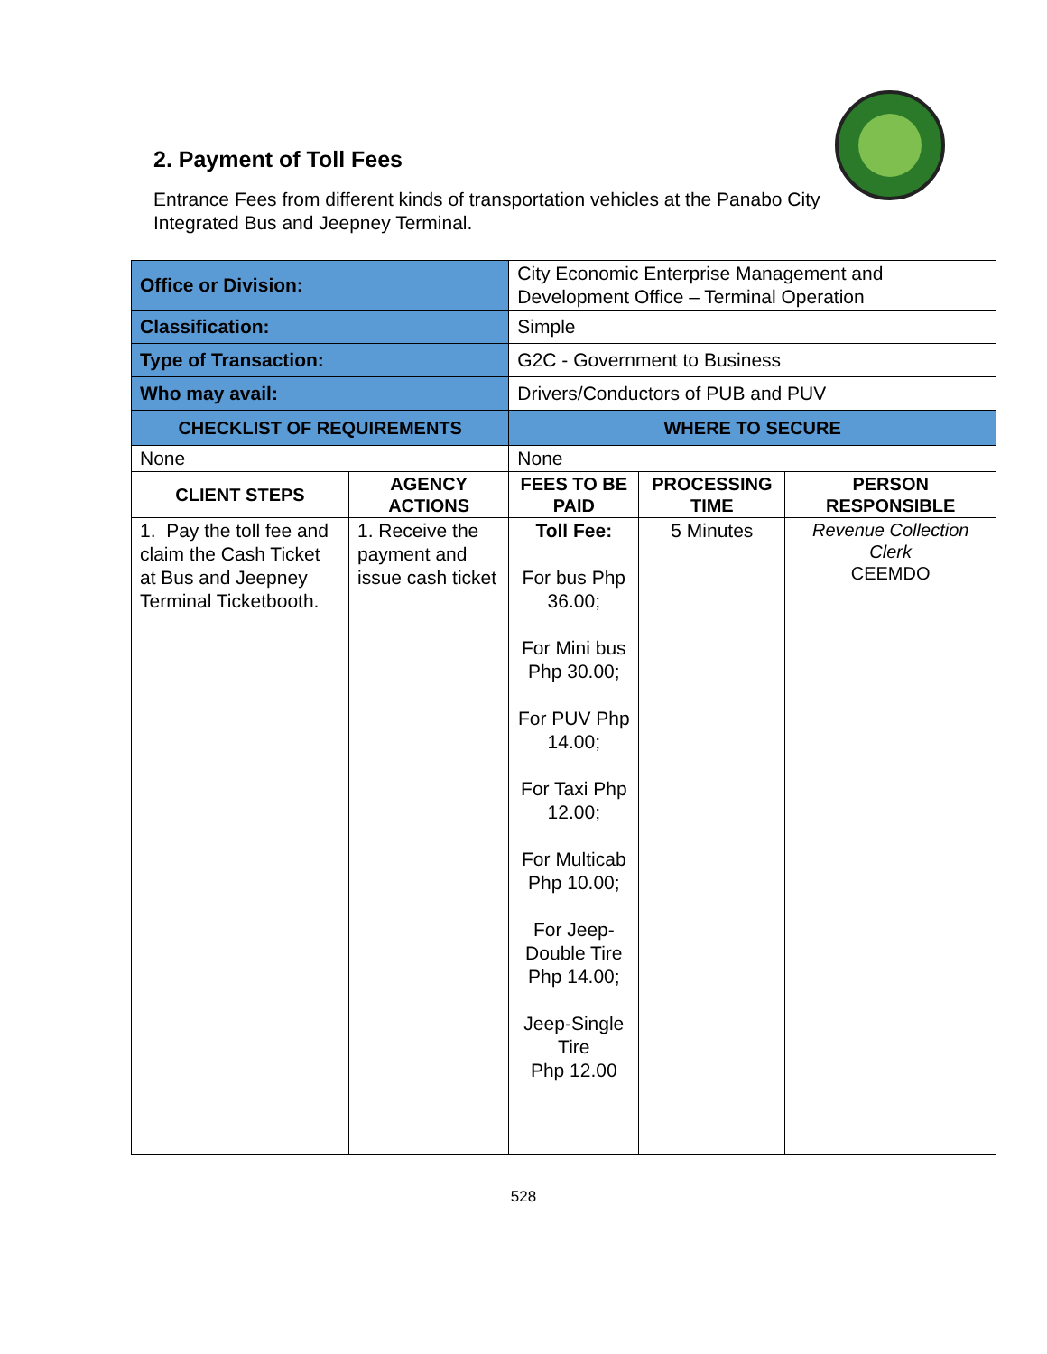2. Payment of Toll Fees
Entrance Fees from different kinds of transportation vehicles at the Panabo City Integrated Bus and Jeepney Terminal.
| Office or Division: | | City Economic Enterprise Management and Development Office – Terminal Operation | | | |
| Classification: | | Simple | | | |
| Type of Transaction: | | G2C - Government to Business | | | |
| Who may avail: | | Drivers/Conductors of PUB and PUV | | | |
| CHECKLIST OF REQUIREMENTS | | | WHERE TO SECURE | | |
| None | | | None | | |
| CLIENT STEPS | AGENCY ACTIONS | | FEES TO BE PAID | PROCESSING TIME | PERSON RESPONSIBLE |
| 1. Pay the toll fee and claim the Cash Ticket at Bus and Jeepney Terminal Ticketbooth. | 1. Receive the payment and issue cash ticket | | Toll Fee: For bus Php 36.00; For Mini bus Php 30.00; For PUV Php 14.00; For Taxi Php 12.00; For Multicab Php 10.00; For Jeep-Double Tire Php 14.00; Jeep-Single Tire Php 12.00 | 5 Minutes | Revenue Collection Clerk CEEMDO |
528